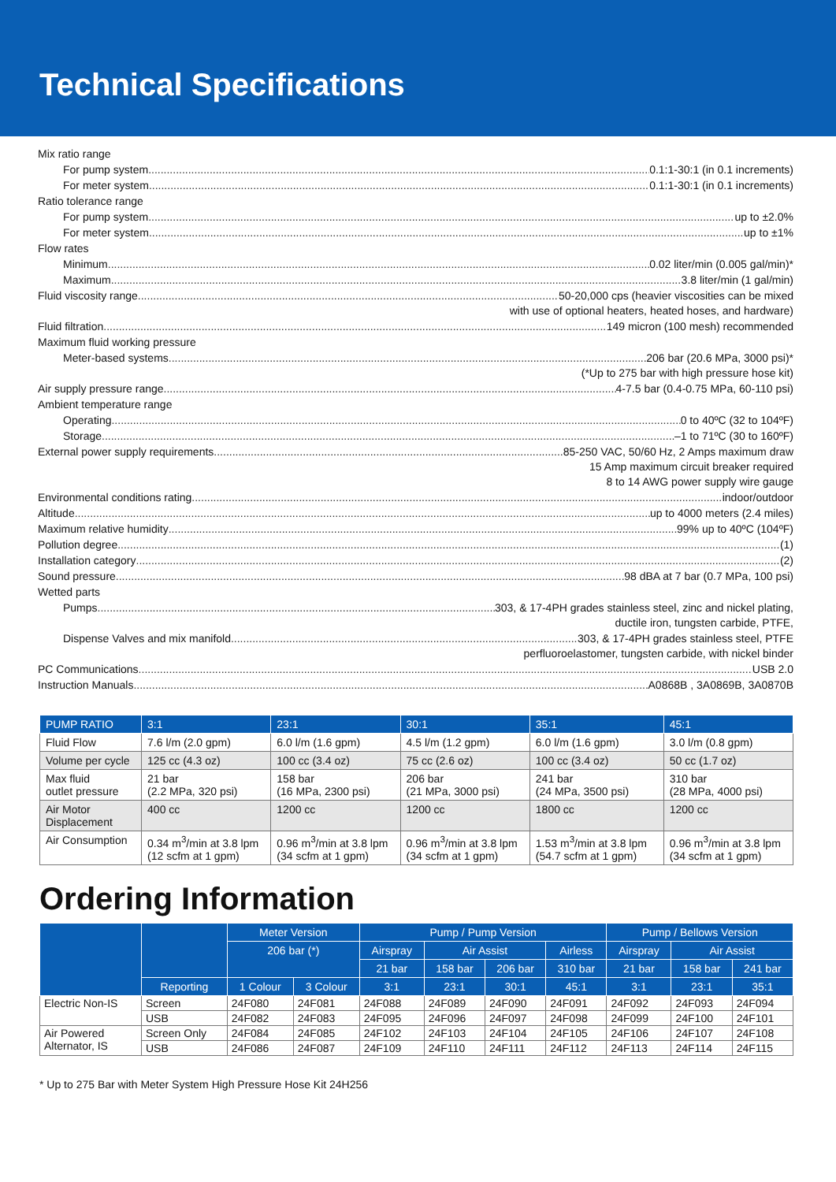Technical Specifications
Mix ratio range
For pump system 0.1:1-30:1 (in 0.1 increments)
For meter system 0.1:1-30:1 (in 0.1 increments)
Ratio tolerance range
For pump system up to ±2.0%
For meter system up to ±1%
Flow rates
Minimum 0.02 liter/min (0.005 gal/min)*
Maximum 3.8 liter/min (1 gal/min)
Fluid viscosity range 50-20,000 cps (heavier viscosities can be mixed
with use of optional heaters, heated hoses, and hardware)
Fluid filtration 149 micron (100 mesh) recommended
Maximum fluid working pressure
Meter-based systems 206 bar (20.6 MPa, 3000 psi)*
(*Up to 275 bar with high pressure hose kit)
Air supply pressure range 4-7.5 bar (0.4-0.75 MPa, 60-110 psi)
Ambient temperature range
Operating 0 to 40ºC (32 to 104ºF)
Storage –1 to 71ºC (30 to 160ºF)
External power supply requirements 85-250 VAC, 50/60 Hz, 2 Amps maximum draw
15 Amp maximum circuit breaker required
8 to 14 AWG power supply wire gauge
Environmental conditions rating indoor/outdoor
Altitude up to 4000 meters (2.4 miles)
Maximum relative humidity 99% up to 40ºC (104ºF)
Pollution degree (1)
Installation category (2)
Sound pressure 98 dBA at 7 bar (0.7 MPa, 100 psi)
Wetted parts
Pumps 303, & 17-4PH grades stainless steel, zinc and nickel plating,
ductile iron, tungsten carbide, PTFE,
Dispense Valves and mix manifold 303, & 17-4PH grades stainless steel, PTFE
perfluoroelastomer, tungsten carbide, with nickel binder
PC Communications USB 2.0
Instruction Manuals A0868B , 3A0869B, 3A0870B
| PUMP RATIO | 3:1 | 23:1 | 30:1 | 35:1 | 45:1 |
| --- | --- | --- | --- | --- | --- |
| Fluid Flow | 7.6 l/m (2.0 gpm) | 6.0 l/m (1.6 gpm) | 4.5 l/m (1.2 gpm) | 6.0 l/m (1.6 gpm) | 3.0 l/m (0.8 gpm) |
| Volume per cycle | 125 cc (4.3 oz) | 100 cc (3.4 oz) | 75 cc (2.6 oz) | 100 cc (3.4 oz) | 50 cc (1.7 oz) |
| Max fluid outlet pressure | 21 bar (2.2 MPa, 320 psi) | 158 bar (16 MPa, 2300 psi) | 206 bar (21 MPa, 3000 psi) | 241 bar (24 MPa, 3500 psi) | 310 bar (28 MPa, 4000 psi) |
| Air Motor Displacement | 400 cc | 1200 cc | 1200 cc | 1800 cc | 1200 cc |
| Air Consumption | 0.34 m<sup>3</sup>/min at 3.8 lpm (12 scfm at 1 gpm) | 0.96 m<sup>3</sup>/min at 3.8 lpm (34 scfm at 1 gpm) | 0.96 m<sup>3</sup>/min at 3.8 lpm (34 scfm at 1 gpm) | 1.53 m<sup>3</sup>/min at 3.8 lpm (54.7 scfm at 1 gpm) | 0.96 m<sup>3</sup>/min at 3.8 lpm (34 scfm at 1 gpm) |
Ordering Information
| | | Meter Version | | Pump / Pump Version | | | | Pump / Bellows Version | | |
| --- | --- | --- | --- | --- | --- | --- | --- | --- | --- | --- |
| | | 206 bar (*) | | Airspray | Air Assist | | Airless | Airspray | Air Assist | |
| | | | | 21 bar | 158 bar | 206 bar | 310 bar | 21 bar | 158 bar | 241 bar |
| | Reporting | 1 Colour | 3 Colour | 3:1 | 23:1 | 30:1 | 45:1 | 3:1 | 23:1 | 35:1 |
| Electric Non-IS | Screen | 24F080 | 24F081 | 24F088 | 24F089 | 24F090 | 24F091 | 24F092 | 24F093 | 24F094 |
| | USB | 24F082 | 24F083 | 24F095 | 24F096 | 24F097 | 24F098 | 24F099 | 24F100 | 24F101 |
| Air Powered Alternator, IS | Screen Only | 24F084 | 24F085 | 24F102 | 24F103 | 24F104 | 24F105 | 24F106 | 24F107 | 24F108 |
| | USB | 24F086 | 24F087 | 24F109 | 24F110 | 24F111 | 24F112 | 24F113 | 24F114 | 24F115 |
* Up to 275 Bar with Meter System High Pressure Hose Kit 24H256